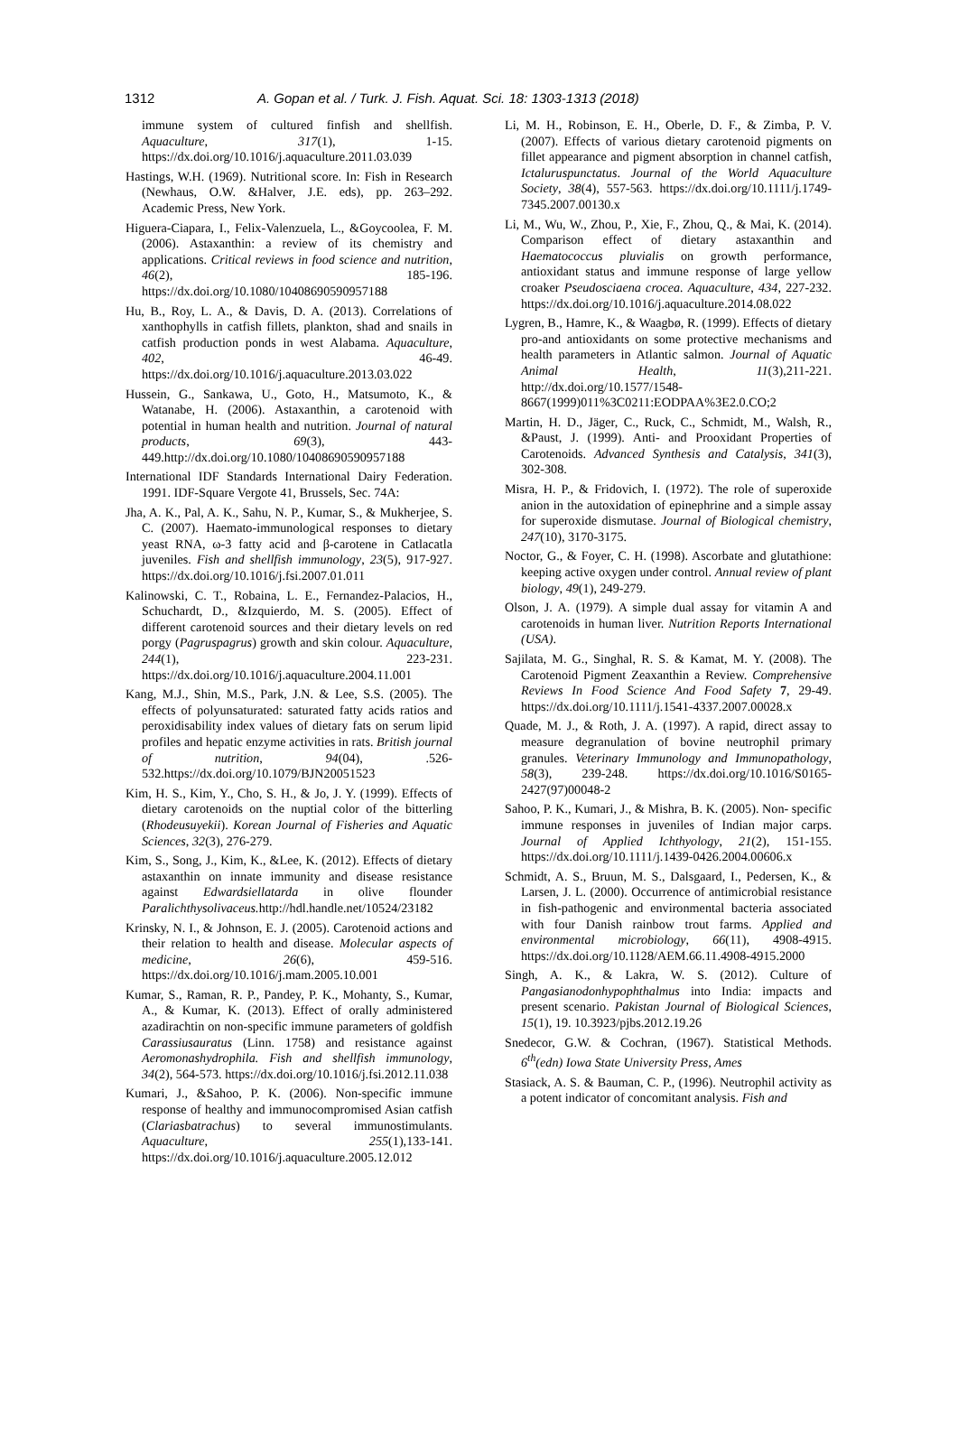1312 A. Gopan et al. / Turk. J. Fish. Aquat. Sci. 18: 1303-1313 (2018)
immune system of cultured finfish and shellfish. Aquaculture, 317(1), 1-15. https://dx.doi.org/10.1016/j.aquaculture.2011.03.039
Hastings, W.H. (1969). Nutritional score. In: Fish in Research (Newhaus, O.W. &Halver, J.E. eds), pp. 263–292. Academic Press, New York.
Higuera-Ciapara, I., Felix-Valenzuela, L., &Goycoolea, F. M. (2006). Astaxanthin: a review of its chemistry and applications. Critical reviews in food science and nutrition, 46(2), 185-196. https://dx.doi.org/10.1080/10408690590957188
Hu, B., Roy, L. A., & Davis, D. A. (2013). Correlations of xanthophylls in catfish fillets, plankton, shad and snails in catfish production ponds in west Alabama. Aquaculture, 402, 46-49. https://dx.doi.org/10.1016/j.aquaculture.2013.03.022
Hussein, G., Sankawa, U., Goto, H., Matsumoto, K., & Watanabe, H. (2006). Astaxanthin, a carotenoid with potential in human health and nutrition. Journal of natural products, 69(3), 443-449.http://dx.doi.org/10.1080/10408690590957188
International IDF Standards International Dairy Federation. 1991. IDF-Square Vergote 41, Brussels, Sec. 74A:
Jha, A. K., Pal, A. K., Sahu, N. P., Kumar, S., & Mukherjee, S. C. (2007). Haemato-immunological responses to dietary yeast RNA, ω-3 fatty acid and β-carotene in Catlacatla juveniles. Fish and shellfish immunology, 23(5), 917-927. https://dx.doi.org/10.1016/j.fsi.2007.01.011
Kalinowski, C. T., Robaina, L. E., Fernandez-Palacios, H., Schuchardt, D., &Izquierdo, M. S. (2005). Effect of different carotenoid sources and their dietary levels on red porgy (Pagruspagrus) growth and skin colour. Aquaculture, 244(1), 223-231. https://dx.doi.org/10.1016/j.aquaculture.2004.11.001
Kang, M.J., Shin, M.S., Park, J.N. & Lee, S.S. (2005). The effects of polyunsaturated: saturated fatty acids ratios and peroxidisability index values of dietary fats on serum lipid profiles and hepatic enzyme activities in rats. British journal of nutrition, 94(04), .526-532.https://dx.doi.org/10.1079/BJN20051523
Kim, H. S., Kim, Y., Cho, S. H., & Jo, J. Y. (1999). Effects of dietary carotenoids on the nuptial color of the bitterling (Rhodeusuyekii). Korean Journal of Fisheries and Aquatic Sciences, 32(3), 276-279.
Kim, S., Song, J., Kim, K., &Lee, K. (2012). Effects of dietary astaxanthin on innate immunity and disease resistance against Edwardsiellatarda in olive flounder Paralichthysolivaceus. http://hdl.handle.net/10524/23182
Krinsky, N. I., & Johnson, E. J. (2005). Carotenoid actions and their relation to health and disease. Molecular aspects of medicine, 26(6), 459-516. https://dx.doi.org/10.1016/j.mam.2005.10.001
Kumar, S., Raman, R. P., Pandey, P. K., Mohanty, S., Kumar, A., & Kumar, K. (2013). Effect of orally administered azadirachtin on non-specific immune parameters of goldfish Carassiusauratus (Linn. 1758) and resistance against Aeromonashydrophila. Fish and shellfish immunology, 34(2), 564-573. https://dx.doi.org/10.1016/j.fsi.2012.11.038
Kumari, J., &Sahoo, P. K. (2006). Non-specific immune response of healthy and immunocompromised Asian catfish (Clariasbatrachus) to several immunostimulants. Aquaculture, 255(1),133-141. https://dx.doi.org/10.1016/j.aquaculture.2005.12.012
Li, M. H., Robinson, E. H., Oberle, D. F., & Zimba, P. V. (2007). Effects of various dietary carotenoid pigments on fillet appearance and pigment absorption in channel catfish, Ictaluruspunctatus. Journal of the World Aquaculture Society, 38(4), 557-563. https://dx.doi.org/10.1111/j.1749-7345.2007.00130.x
Li, M., Wu, W., Zhou, P., Xie, F., Zhou, Q., & Mai, K. (2014). Comparison effect of dietary astaxanthin and Haematococcus pluvialis on growth performance, antioxidant status and immune response of large yellow croaker Pseudosciaena crocea. Aquaculture, 434, 227-232. https://dx.doi.org/10.1016/j.aquaculture.2014.08.022
Lygren, B., Hamre, K., & Waagbø, R. (1999). Effects of dietary pro-and antioxidants on some protective mechanisms and health parameters in Atlantic salmon. Journal of Aquatic Animal Health, 11(3),211-221. http://dx.doi.org/10.1577/1548-8667(1999)011%3C0211:EODPAA%3E2.0.CO;2
Martin, H. D., Jäger, C., Ruck, C., Schmidt, M., Walsh, R., &Paust, J. (1999). Anti‐ and Prooxidant Properties of Carotenoids. Advanced Synthesis and Catalysis, 341(3), 302-308.
Misra, H. P., & Fridovich, I. (1972). The role of superoxide anion in the autoxidation of epinephrine and a simple assay for superoxide dismutase. Journal of Biological chemistry, 247(10), 3170-3175.
Noctor, G., & Foyer, C. H. (1998). Ascorbate and glutathione: keeping active oxygen under control. Annual review of plant biology, 49(1), 249-279.
Olson, J. A. (1979). A simple dual assay for vitamin A and carotenoids in human liver. Nutrition Reports International (USA).
Sajilata, M. G., Singhal, R. S. & Kamat, M. Y. (2008). The Carotenoid Pigment Zeaxanthin a Review. Comprehensive Reviews In Food Science And Food Safety 7, 29-49. https://dx.doi.org/10.1111/j.1541-4337.2007.00028.x
Quade, M. J., & Roth, J. A. (1997). A rapid, direct assay to measure degranulation of bovine neutrophil primary granules. Veterinary Immunology and Immunopathology, 58(3), 239-248. https://dx.doi.org/10.1016/S0165-2427(97)00048-2
Sahoo, P. K., Kumari, J., & Mishra, B. K. (2005). Non‐ specific immune responses in juveniles of Indian major carps. Journal of Applied Ichthyology, 21(2), 151-155. https://dx.doi.org/10.1111/j.1439-0426.2004.00606.x
Schmidt, A. S., Bruun, M. S., Dalsgaard, I., Pedersen, K., & Larsen, J. L. (2000). Occurrence of antimicrobial resistance in fish-pathogenic and environmental bacteria associated with four Danish rainbow trout farms. Applied and environmental microbiology, 66(11), 4908-4915. https://dx.doi.org/10.1128/AEM.66.11.4908-4915.2000
Singh, A. K., & Lakra, W. S. (2012). Culture of Pangasianodonhypophthalmus into India: impacts and present scenario. Pakistan Journal of Biological Sciences, 15(1), 19. 10.3923/pjbs.2012.19.26
Snedecor, G.W. & Cochran, (1967). Statistical Methods. 6<sup>th</sup>(edn) Iowa State University Press, Ames
Stasiack, A. S. & Bauman, C. P., (1996). Neutrophil activity as a potent indicator of concomitant analysis. Fish and